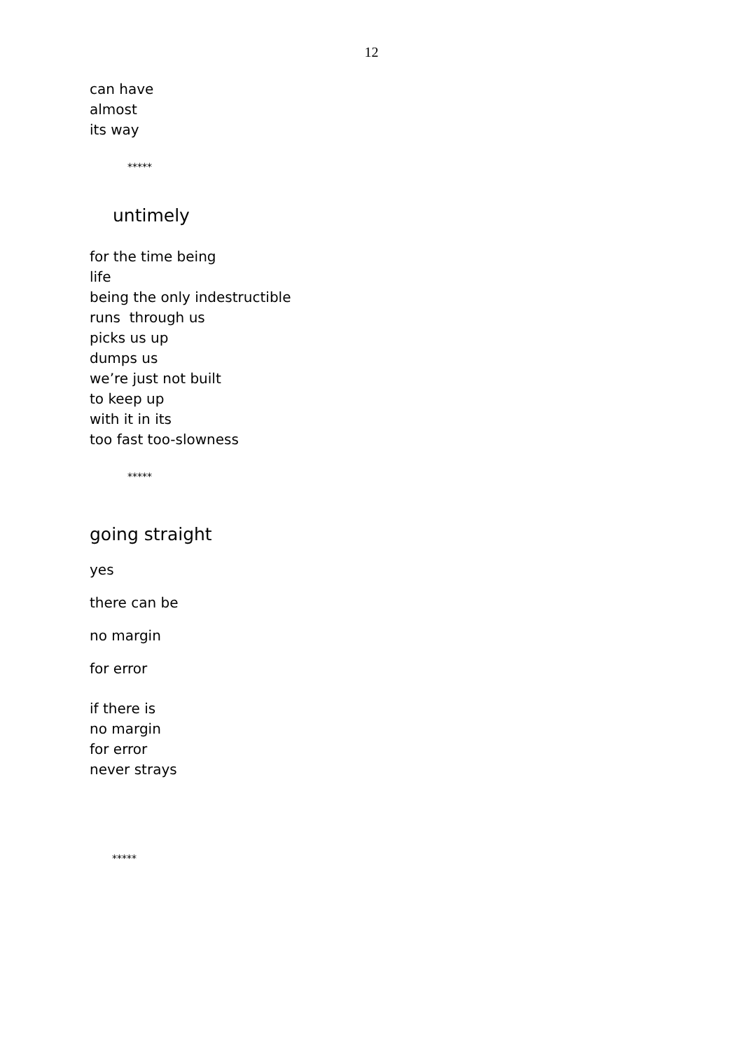12
can have
almost
its way
*****
untimely
for the time being
life
being the only indestructible
runs through us
picks us up
dumps us
we’re just not built
to keep up
with it in its
too fast too-slowness
*****
going straight
yes
there can be
no margin
for error
if there is
no margin
for error
never strays
*****